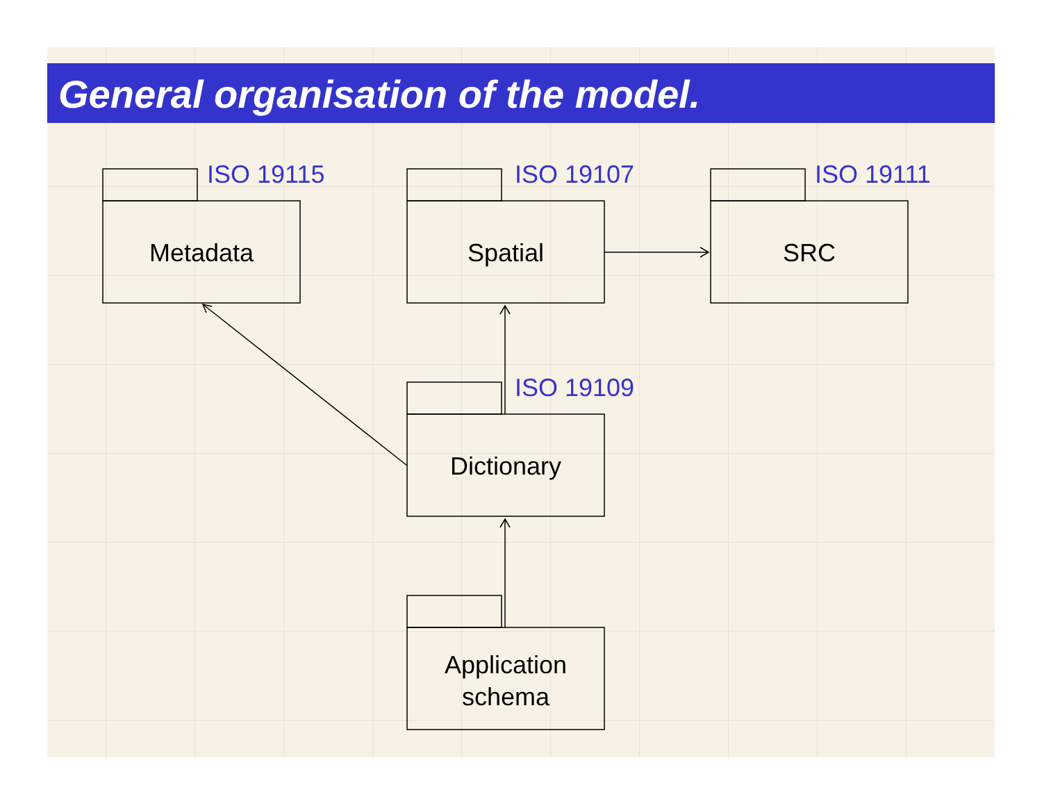General organisation of the model.
ISO 19115 ISO 19107 ISO 19111
Metadata Spatial SRC
ISO 19109
Dictionary
Application
schema